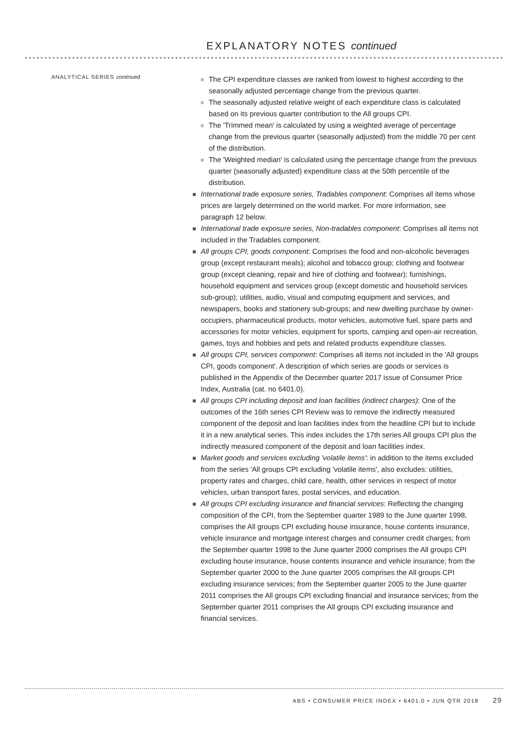EXPLANATORY NOTES continued
ANALYTICAL SERIES continued
The CPI expenditure classes are ranked from lowest to highest according to the seasonally adjusted percentage change from the previous quarter.
The seasonally adjusted relative weight of each expenditure class is calculated based on its previous quarter contribution to the All groups CPI.
The 'Trimmed mean' is calculated by using a weighted average of percentage change from the previous quarter (seasonally adjusted) from the middle 70 per cent of the distribution.
The 'Weighted median' is calculated using the percentage change from the previous quarter (seasonally adjusted) expenditure class at the 50th percentile of the distribution.
International trade exposure series, Tradables component: Comprises all items whose prices are largely determined on the world market. For more information, see paragraph 12 below.
International trade exposure series, Non-tradables component: Comprises all items not included in the Tradables component.
All groups CPI, goods component: Comprises the food and non-alcoholic beverages group (except restaurant meals); alcohol and tobacco group; clothing and footwear group (except cleaning, repair and hire of clothing and footwear); furnishings, household equipment and services group (except domestic and household services sub-group); utilities, audio, visual and computing equipment and services, and newspapers, books and stationery sub-groups; and new dwelling purchase by owner-occupiers, pharmaceutical products, motor vehicles, automotive fuel, spare parts and accessories for motor vehicles, equipment for sports, camping and open-air recreation, games, toys and hobbies and pets and related products expenditure classes.
All groups CPI, services component: Comprises all items not included in the 'All groups CPI, goods component'. A description of which series are goods or services is published in the Appendix of the December quarter 2017 issue of Consumer Price Index, Australia (cat. no 6401.0).
All groups CPI including deposit and loan facilities (indirect charges): One of the outcomes of the 16th series CPI Review was to remove the indirectly measured component of the deposit and loan facilities index from the headline CPI but to include it in a new analytical series. This index includes the 17th series All groups CPI plus the indirectly measured component of the deposit and loan facilities index.
Market goods and services excluding 'volatile items': in addition to the items excluded from the series 'All groups CPI excluding 'volatile items', also excludes: utilities, property rates and charges, child care, health, other services in respect of motor vehicles, urban transport fares, postal services, and education.
All groups CPI excluding insurance and financial services: Reflecting the changing composition of the CPI, from the September quarter 1989 to the June quarter 1998, comprises the All groups CPI excluding house insurance, house contents insurance, vehicle insurance and mortgage interest charges and consumer credit charges; from the September quarter 1998 to the June quarter 2000 comprises the All groups CPI excluding house insurance, house contents insurance and vehicle insurance; from the September quarter 2000 to the June quarter 2005 comprises the All groups CPI excluding insurance services; from the September quarter 2005 to the June quarter 2011 comprises the All groups CPI excluding financial and insurance services; from the September quarter 2011 comprises the All groups CPI excluding insurance and financial services.
ABS • CONSUMER PRICE INDEX • 6401.0 • JUN QTR 2018 29